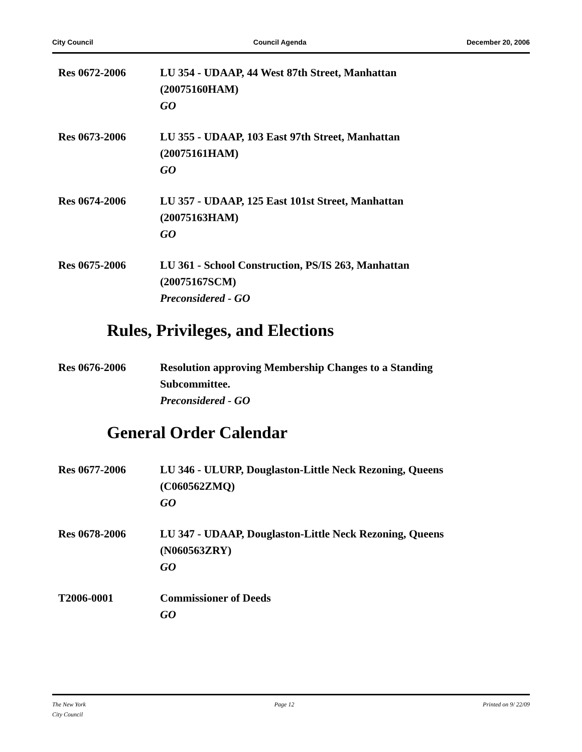City Council Council Agenda December 20, 2006
Res 0672-2006 LU 354 - UDAAP, 44 West 87th Street, Manhattan
(20075160HAM)
GO
Res 0673-2006 LU 355 - UDAAP, 103 East 97th Street, Manhattan
(20075161HAM)
GO
Res 0674-2006 LU 357 - UDAAP, 125 East 101st Street, Manhattan
(20075163HAM)
GO
Res 0675-2006 LU 361 - School Construction, PS/IS 263, Manhattan
(20075167SCM)
Preconsidered - GO
Rules, Privileges, and Elections
Res 0676-2006 Resolution approving Membership Changes to a Standing
Subcommittee.
Preconsidered - GO
General Order Calendar
Res 0677-2006 LU 346 - ULURP, Douglaston-Little Neck Rezoning, Queens
(C060562ZMQ)
GO
Res 0678-2006 LU 347 - UDAAP, Douglaston-Little Neck Rezoning, Queens
(N060563ZRY)
GO
T2006-0001 Commissioner of Deeds
GO
The New York
City Council Page 12 Printed on 9/ 22/09